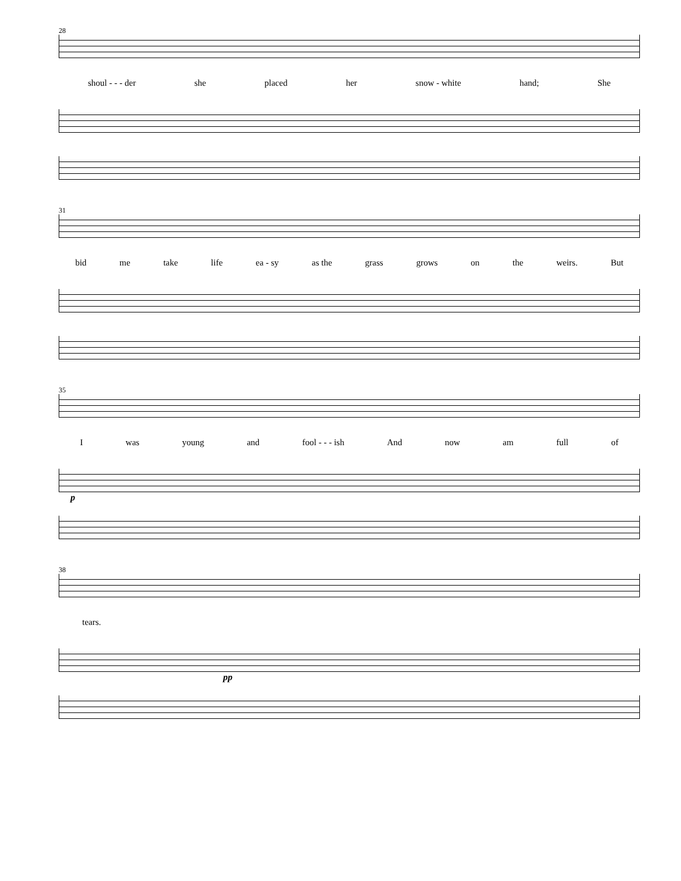28
shoul - - - der she placed her snow - white hand; She
31
bid me take life ea - sy as the grass grows on the weirs. But
35
Iwas young and fool - - - ish And now am full of
p
38
tears.
pp